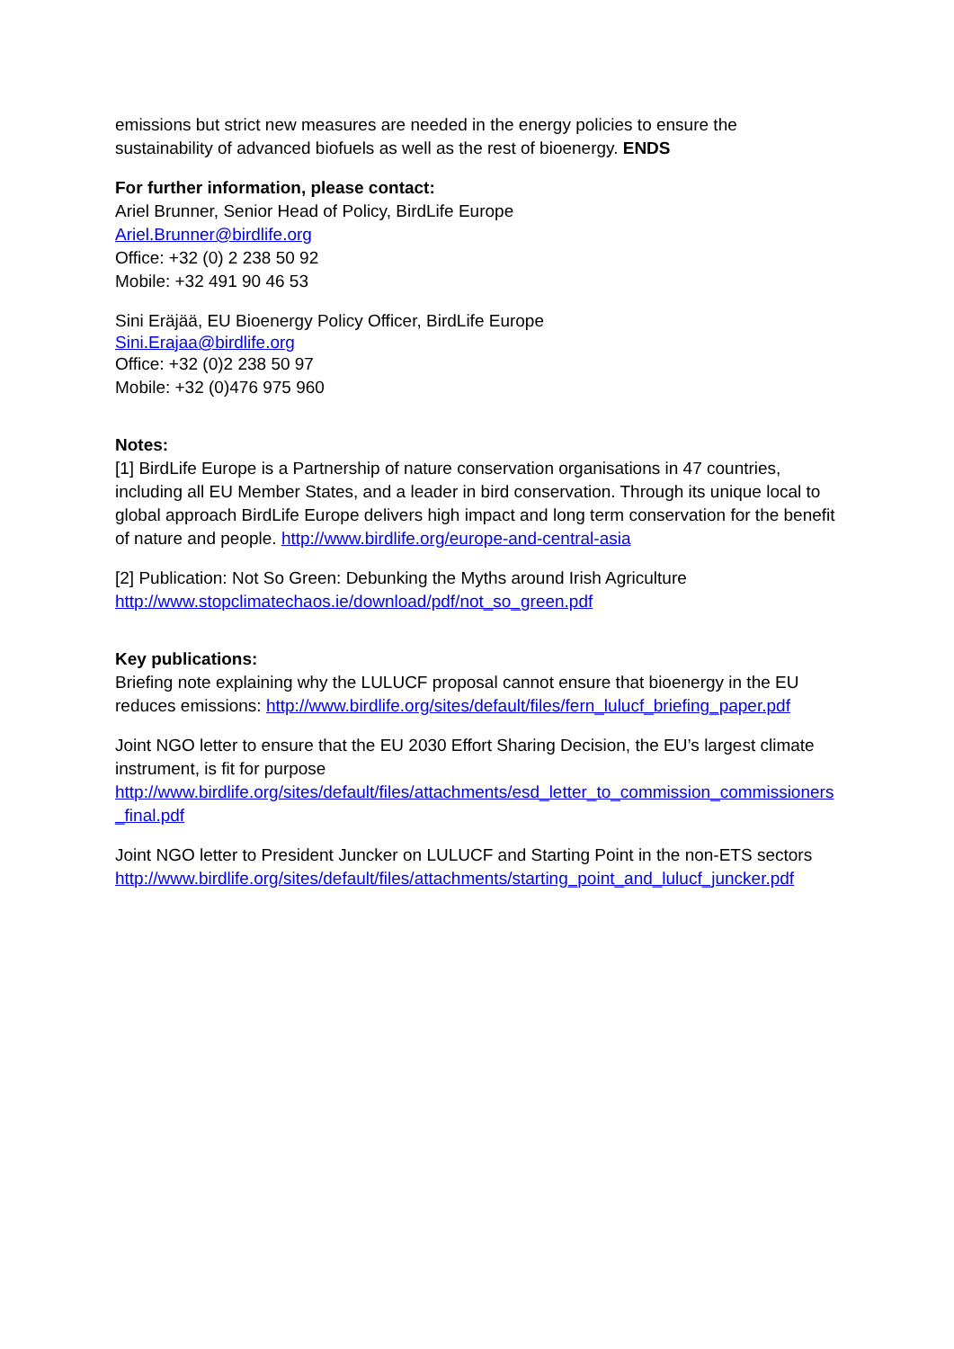emissions but strict new measures are needed in the energy policies to ensure the sustainability of advanced biofuels as well as the rest of bioenergy. ENDS
For further information, please contact:
Ariel Brunner, Senior Head of Policy, BirdLife Europe
Ariel.Brunner@birdlife.org
Office: +32 (0) 2 238 50 92
Mobile: +32 491 90 46 53
Sini Eräjää, EU Bioenergy Policy Officer, BirdLife Europe
Sini.Erajaa@birdlife.org
Office: +32 (0)2 238 50 97
Mobile: +32 (0)476 975 960
Notes:
[1] BirdLife Europe is a Partnership of nature conservation organisations in 47 countries, including all EU Member States, and a leader in bird conservation. Through its unique local to global approach BirdLife Europe delivers high impact and long term conservation for the benefit of nature and people. http://www.birdlife.org/europe-and-central-asia
[2] Publication: Not So Green: Debunking the Myths around Irish Agriculture http://www.stopclimatechaos.ie/download/pdf/not_so_green.pdf
Key publications:
Briefing note explaining why the LULUCF proposal cannot ensure that bioenergy in the EU reduces emissions: http://www.birdlife.org/sites/default/files/fern_lulucf_briefing_paper.pdf
Joint NGO letter to ensure that the EU 2030 Effort Sharing Decision, the EU’s largest climate instrument, is fit for purpose
http://www.birdlife.org/sites/default/files/attachments/esd_letter_to_commission_commissioners_final.pdf
Joint NGO letter to President Juncker on LULUCF and Starting Point in the non-ETS sectors http://www.birdlife.org/sites/default/files/attachments/starting_point_and_lulucf_juncker.pdf